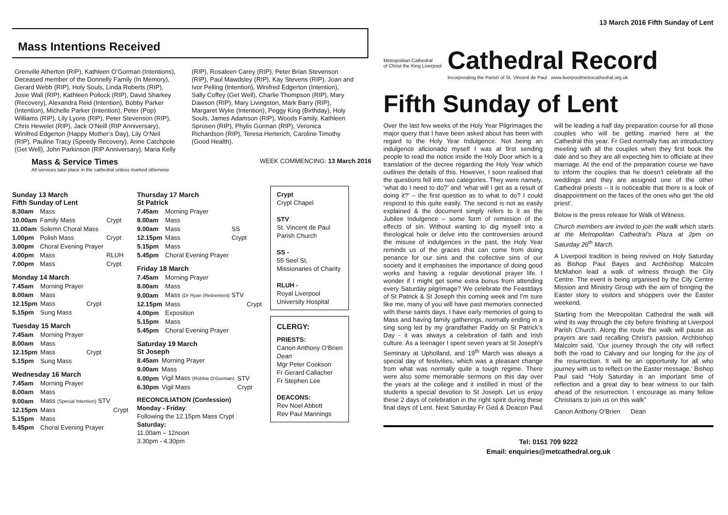13 March 2016 Fifth Sunday of Lent
Mass Intentions Received
Grenville Atherton (RIP), Kathleen O’Gorman (Intentions), Deceased member of the Donnelly Family (In Memory), Gerard Webb (RIP), Holy Souls, Linda Roberts (RIP), Josie Wall (RIP), Kathleen Pollock (RIP), David Sharkey (Recovery), Alexandra Reid (Intention), Bobby Parker (Intention), Michelle Parker (Intention), Peter (Pop) Williams (RIP), Lily Lyons (RIP), Peter Stevenson (RIP), Chris Hewelet (RIP), Jack O’Neill (RIP Anniversary), Winifred Edgerton (Happy Mother’s Day), Lily O’Neil (RIP), Pauline Tracy (Speedy Recovery), Anne Catchpole (Get Well), John Parkinson (RIP Anniversary), Maria Kelly (RIP), Rosaleen Carey (RIP), Peter Brian Stevenson (RIP), Paul Mawdsley (RIP), Kay Stevens (RIP), Joan and Ivor Pelling (Intention), Winifred Edgerton (Intention), Sally Coffey (Get Well), Charlie Thompson (RIP), Mary Dawson (RIP), Mary Livingston, Mark Barry (RIP), Margaret Wyke (Intention), Peggy King (Birthday), Holy Souls, James Adamson (RIP), Woods Family, Kathleen Sprosen (RIP), Phylis Gorman (RIP), Veronica Richardson (RIP), Teresa Herterich, Caroline Timothy (Good Health).
Mass & Service Times
All services take place in the cathedral unless marked otherwise
WEEK COMMENCING: 13 March 2016
Sunday 13 March
Fifth Sunday of Lent
| 8.30am | Mass | |
| 10.00am | Family Mass | Crypt |
| 11.00am | Solemn Choral Mass | |
| 1.00pm | Polish Mass | Crypt |
| 3.00pm | Choral Evening Prayer | |
| 4.00pm | Mass | RLUH |
| 7.00pm | Mass | Crypt |
Monday 14 March
| 7.45am | Morning Prayer | |
| 8.00am | Mass | |
| 12.15pm | Mass | Crypt |
| 5.15pm | Sung Mass | |
Tuesday 15 March
| 7.45am | Morning Prayer | |
| 8.00am | Mass | |
| 12.15pm | Mass | Crypt |
| 5.15pm | Sung Mass | |
Wednesday 16 March
| 7.45am | Morning Prayer | |
| 8.00am | Mass | |
| 9.00am | Mass (Special Intention) STV | |
| 12.15pm | Mass | Crypt |
| 5.15pm | Mass | |
| 5.45pm | Choral Evening Prayer | |
Thursday 17 March
St Patrick
| 7.45am | Morning Prayer | |
| 8.00am | Mass | |
| 9.00am | Mass | SS |
| 12.15pm | Mass | Crypt |
| 5.15pm | Mass | |
| 5.45pm | Choral Evening Prayer | |
Friday 18 March
| 7.45am | Morning Prayer | |
| 8.00am | Mass | |
| 9.00am | Mass (Dr Ryan (Retirement) STV | |
| 12.15pm | Mass | Crypt |
| 4.00pm | Exposition | |
| 5.15pm | Mass | |
| 5.45pm | Choral Evening Prayer | |
Saturday 19 March
St Joseph
| 8.45am | Morning Prayer | |
| 9.00am | Mass | |
| 6.00pm | Vigil Mass (Robbie O’Gorman) | STV |
| 6.30pm | Vigil Mass | Crypt |
RECONCILIATION (Confession)
Monday - Friday:
Following the 12.15pm Mass Crypt
Saturday:
11.00am – 12noon
3.30pm - 4.30pm
Crypt
Crypt Chapel
STV
St. Vincent de Paul Parish Church
SS -
55 Seel St, Missionaries of Charity
RLUH -
Royal Liverpool University Hospital
CLERGY:
PRIESTS:
Canon Anthony O’Brien Dean
Mgr Peter Cookson
Fr Gerard Callacher
Fr Stephen Lee
DEACONS:
Rev Noel Abbott
Rev Paul Mannings
Metropolitan Cathedral
of Christ the King Liverpool
Cathedral Record
Incorporating the Parish of St. Vincent de Paul www.liverpoolmetrocathedral.org.uk
Fifth Sunday of Lent
Over the last few weeks of the Holy Year Pilgrimages the major query that I have been asked about has been with regard to the Holy Year Indulgence. Not being an indulgence aficionado myself I was at first sending people to read the notice inside the Holy Door which is a translation of the decree regarding the Holy Year which outlines the details of this. However, I soon realised that the questions fell into two categories. They were namely, ‘what do I need to do?’ and ‘what will I get as a result of doing it?’ – the first question as to what to do? I could respond to this quite easily. The second is not as easily explained & the document simply refers to it as the Jubilee Indulgence – some form of remission of the effects of sin. Without wanting to dig myself into a theological hole or delve into the controversies around the misuse of indulgences in the past, the Holy Year reminds us of the graces that can come from doing penance for our sins and the collective sins of our society and it emphasises the importance of doing good works and having a regular devotional prayer life. I wonder if I might get some extra bonus from attending every Saturday pilgrimage? We celebrate the Feastdays of St Patrick & St Joseph this coming week and I’m sure like me, many of you will have past memories connected with these saints days. I have early memories of going to Mass and having family gatherings, normally ending in a sing song led by my grandfather Paddy on St Patrick’s Day - it was always a celebration of faith and Irish culture. As a teenager I spent seven years at St Joseph’s Seminary at Upholland, and 19<sup>th</sup> March was always a special day of festivities, which was a pleasant change from what was normally quite a tough regime. There were also some memorable sermons on this day over the years at the college and it instilled in most of the students a special devotion to St Joseph. Let us enjoy these 2 days of celebration in the right spirit during these final days of Lent. Next Saturday Fr Ged & Deacon Paul will be leading a half day preparation course for all those couples who will be getting married here at the Cathedral this year. Fr Ged normally has an introductory meeting with all the couples when they first book the date and so they are all expecting him to officiate at their marriage. At the end of the preparation course we have to inform the couples that he doesn’t celebrate all the weddings and they are assigned one of the other Cathedral priests – it is noticeable that there is a look of disappointment on the faces of the ones who get ‘the old priest’.
Below is the press release for Walk of Witness.
Church members are invited to join the walk which starts at the Metropolitan Cathedral’s Plaza at 2pm on Saturday 26<sup>th</sup> March.
A Liverpool tradition is being revived on Holy Saturday as Bishop Paul Bayes and Archbishop Malcolm McMahon lead a walk of witness through the City Centre. The event is being organised by the City Centre Mission and Ministry Group with the aim of bringing the Easter story to visitors and shoppers over the Easter weekend.
Starting from the Metropolitan Cathedral the walk will wind its way through the city before finishing at Liverpool Parish Church. Along the route the walk will pause as prayers are said recalling Christ’s passion. Archbishop Malcolm said, ‘Our journey through the city will reflect both the road to Calvary and our longing for the joy of the resurrection. It will be an opportunity for all who journey with us to reflect on the Easter message.’ Bishop Paul said “Holy Saturday is an important time of reflection and a great day to bear witness to our faith ahead of the resurrection. I encourage as many fellow Christians to join us on this walk”
Canon Anthony O’Brien Dean
Tel: 0151 709 9222
Email: enquiries@metcathedral.org.uk